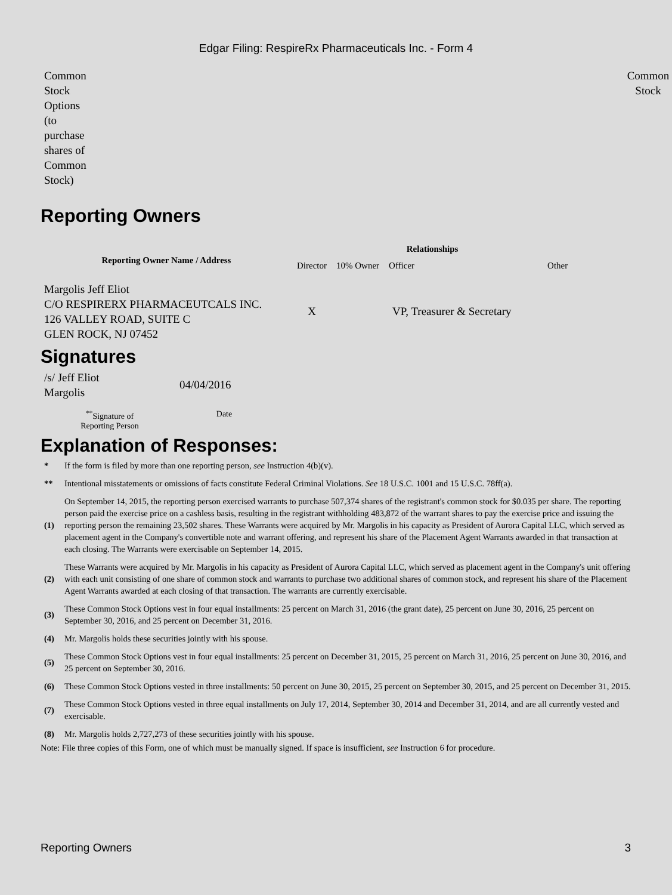Edgar Filing: RespireRx Pharmaceuticals Inc. - Form 4
Common
Stock
Options
(to
purchase
shares of
Common
Stock)
Common
Stock
Reporting Owners
| Reporting Owner Name / Address | Relationships | | | |
| --- | --- | --- | --- | --- |
| | Director | 10% Owner | Officer | Other |
| Margolis Jeff Eliot C/O RESPIRERX PHARMACEUTCALS INC. 126 VALLEY ROAD, SUITE C GLEN ROCK, NJ 07452 | X | | VP, Treasurer & Secretary | |
Signatures
| /s/ Jeff Eliot Margolis | 04/04/2016 |
| <sup>**</sup> Signature of Reporting Person | Date |
Explanation of Responses:
| * | If the form is filed by more than one reporting person, see Instruction 4(b)(v). |
| ** | Intentional misstatements or omissions of facts constitute Federal Criminal Violations. See 18 U.S.C. 1001 and 15 U.S.C. 78ff(a). |
| (1) | On September 14, 2015, the reporting person exercised warrants to purchase 507,374 shares of the registrant's common stock for $0.035 per share. The reporting person paid the exercise price on a cashless basis, resulting in the registrant withholding 483,872 of the warrant shares to pay the exercise price and issuing the reporting person the remaining 23,502 shares. These Warrants were acquired by Mr. Margolis in his capacity as President of Aurora Capital LLC, which served as placement agent in the Company's convertible note and warrant offering, and represent his share of the Placement Agent Warrants awarded in that transaction at each closing. The Warrants were exercisable on September 14, 2015. |
| (2) | These Warrants were acquired by Mr. Margolis in his capacity as President of Aurora Capital LLC, which served as placement agent in the Company's unit offering with each unit consisting of one share of common stock and warrants to purchase two additional shares of common stock, and represent his share of the Placement Agent Warrants awarded at each closing of that transaction. The warrants are currently exercisable. |
| (3) | These Common Stock Options vest in four equal installments: 25 percent on March 31, 2016 (the grant date), 25 percent on June 30, 2016, 25 percent on September 30, 2016, and 25 percent on December 31, 2016. |
| (4) | Mr. Margolis holds these securities jointly with his spouse. |
| (5) | These Common Stock Options vest in four equal installments: 25 percent on December 31, 2015, 25 percent on March 31, 2016, 25 percent on June 30, 2016, and 25 percent on September 30, 2016. |
| (6) | These Common Stock Options vested in three installments: 50 percent on June 30, 2015, 25 percent on September 30, 2015, and 25 percent on December 31, 2015. |
| (7) | These Common Stock Options vested in three equal installments on July 17, 2014, September 30, 2014 and December 31, 2014, and are all currently vested and exercisable. |
| (8) | Mr. Margolis holds 2,727,273 of these securities jointly with his spouse. |
Note: File three copies of this Form, one of which must be manually signed. If space is insufficient, see Instruction 6 for procedure.
Reporting Owners 3